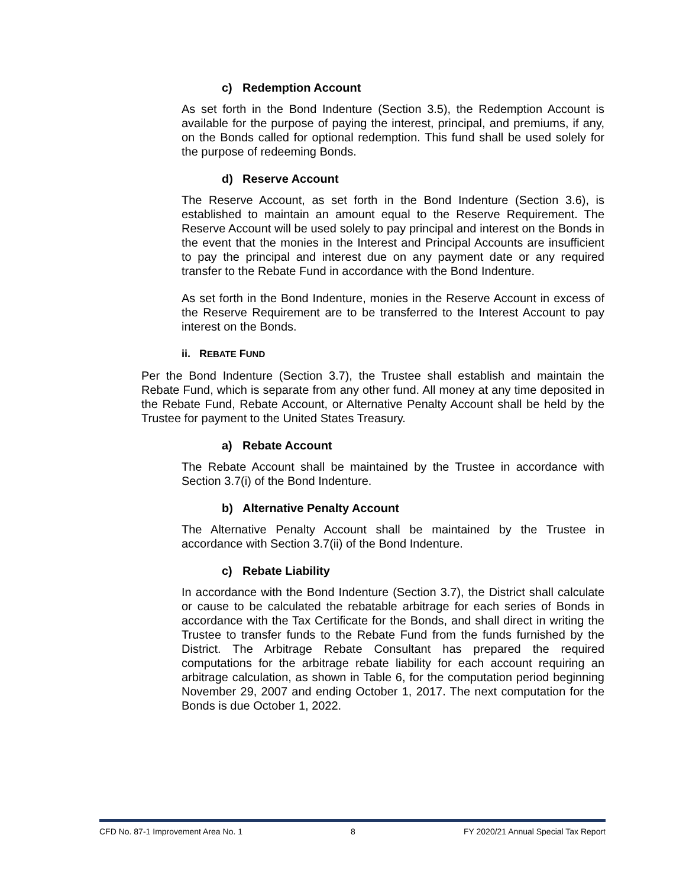c) Redemption Account
As set forth in the Bond Indenture (Section 3.5), the Redemption Account is available for the purpose of paying the interest, principal, and premiums, if any, on the Bonds called for optional redemption. This fund shall be used solely for the purpose of redeeming Bonds.
d) Reserve Account
The Reserve Account, as set forth in the Bond Indenture (Section 3.6), is established to maintain an amount equal to the Reserve Requirement. The Reserve Account will be used solely to pay principal and interest on the Bonds in the event that the monies in the Interest and Principal Accounts are insufficient to pay the principal and interest due on any payment date or any required transfer to the Rebate Fund in accordance with the Bond Indenture.
As set forth in the Bond Indenture, monies in the Reserve Account in excess of the Reserve Requirement are to be transferred to the Interest Account to pay interest on the Bonds.
ii. REBATE FUND
Per the Bond Indenture (Section 3.7), the Trustee shall establish and maintain the Rebate Fund, which is separate from any other fund. All money at any time deposited in the Rebate Fund, Rebate Account, or Alternative Penalty Account shall be held by the Trustee for payment to the United States Treasury.
a) Rebate Account
The Rebate Account shall be maintained by the Trustee in accordance with Section 3.7(i) of the Bond Indenture.
b) Alternative Penalty Account
The Alternative Penalty Account shall be maintained by the Trustee in accordance with Section 3.7(ii) of the Bond Indenture.
c) Rebate Liability
In accordance with the Bond Indenture (Section 3.7), the District shall calculate or cause to be calculated the rebatable arbitrage for each series of Bonds in accordance with the Tax Certificate for the Bonds, and shall direct in writing the Trustee to transfer funds to the Rebate Fund from the funds furnished by the District. The Arbitrage Rebate Consultant has prepared the required computations for the arbitrage rebate liability for each account requiring an arbitrage calculation, as shown in Table 6, for the computation period beginning November 29, 2007 and ending October 1, 2017. The next computation for the Bonds is due October 1, 2022.
CFD No. 87-1 Improvement Area No. 1 8 FY 2020/21 Annual Special Tax Report